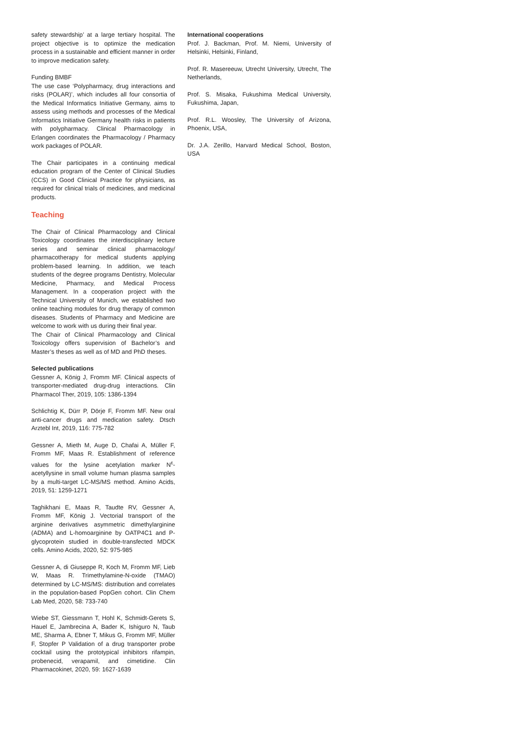safety stewardship’ at a large tertiary hospital. The project objective is to optimize the medication process in a sustainable and efficient manner in order to improve medication safety.
Funding BMBF
The use case ‘Polypharmacy, drug interactions and risks (POLAR)’, which includes all four consortia of the Medical Informatics Initiative Germany, aims to assess using methods and processes of the Medical Informatics Initiative Germany health risks in patients with polypharmacy. Clinical Pharmacology in Erlangen coordinates the Pharmacology / Pharmacy work packages of POLAR.
The Chair participates in a continuing medical education program of the Center of Clinical Studies (CCS) in Good Clinical Practice for physicians, as required for clinical trials of medicines, and medicinal products.
Teaching
The Chair of Clinical Pharmacology and Clinical Toxicology coordinates the interdisciplinary lecture series and seminar clinical pharmacology/ pharmacotherapy for medical students applying problem-based learning. In addition, we teach students of the degree programs Dentistry, Molecular Medicine, Pharmacy, and Medical Process Management. In a cooperation project with the Technical University of Munich, we established two online teaching modules for drug therapy of common diseases. Students of Pharmacy and Medicine are welcome to work with us during their final year.
The Chair of Clinical Pharmacology and Clinical Toxicology offers supervision of Bachelor’s and Master’s theses as well as of MD and PhD theses.
Selected publications
Gessner A, König J, Fromm MF. Clinical aspects of transporter-mediated drug-drug interactions. Clin Pharmacol Ther, 2019, 105: 1386-1394
Schlichtig K, Dürr P, Dörje F, Fromm MF. New oral anti-cancer drugs and medication safety. Dtsch Arztebl Int, 2019, 116: 775-782
Gessner A, Mieth M, Auge D, Chafai A, Müller F, Fromm MF, Maas R. Establishment of reference values for the lysine acetylation marker N<sup>ε</sup>-acetyllysine in small volume human plasma samples by a multi-target LC-MS/MS method. Amino Acids, 2019, 51: 1259-1271
Taghikhani E, Maas R, Taudte RV, Gessner A, Fromm MF, König J. Vectorial transport of the arginine derivatives asymmetric dimethylarginine (ADMA) and L-homoarginine by OATP4C1 and P-glycoprotein studied in double-transfected MDCK cells. Amino Acids, 2020, 52: 975-985
Gessner A, di Giuseppe R, Koch M, Fromm MF, Lieb W, Maas R. Trimethylamine-N-oxide (TMAO) determined by LC-MS/MS: distribution and correlates in the population-based PopGen cohort. Clin Chem Lab Med, 2020, 58: 733-740
Wiebe ST, Giessmann T, Hohl K, Schmidt-Gerets S, Hauel E, Jambrecina A, Bader K, Ishiguro N, Taub ME, Sharma A, Ebner T, Mikus G, Fromm MF, Müller F, Stopfer P Validation of a drug transporter probe cocktail using the prototypical inhibitors rifampin, probenecid, verapamil, and cimetidine. Clin Pharmacokinet, 2020, 59: 1627-1639
International cooperations
Prof. J. Backman, Prof. M. Niemi, University of Helsinki, Helsinki, Finland,
Prof. R. Masereeuw, Utrecht University, Utrecht, The Netherlands,
Prof. S. Misaka, Fukushima Medical University, Fukushima, Japan,
Prof. R.L. Woosley, The University of Arizona, Phoenix, USA,
Dr. J.A. Zerillo, Harvard Medical School, Boston, USA